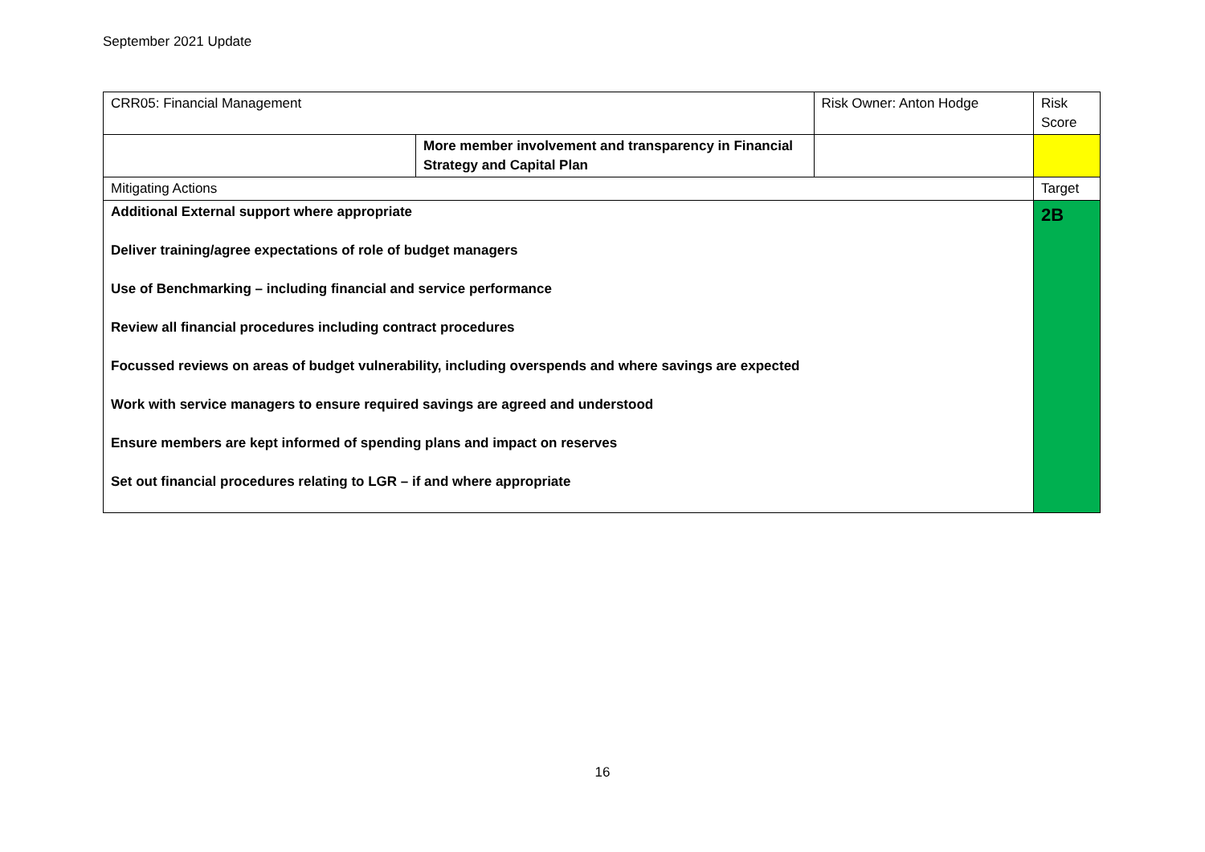September 2021 Update
| CRR05: Financial Management | | Risk Owner: Anton Hodge | | Risk Score |
| | More member involvement and transparency in Financial Strategy and Capital Plan | | | |
| Mitigating Actions | | | | Target |
| Additional External support where appropriate Deliver training/agree expectations of role of budget managers Use of Benchmarking – including financial and service performance Review all financial procedures including contract procedures Focussed reviews on areas of budget vulnerability, including overspends and where savings are expected Work with service managers to ensure required savings are agreed and understood Ensure members are kept informed of spending plans and impact on reserves Set out financial procedures relating to LGR – if and where appropriate | | | | 2B |
16